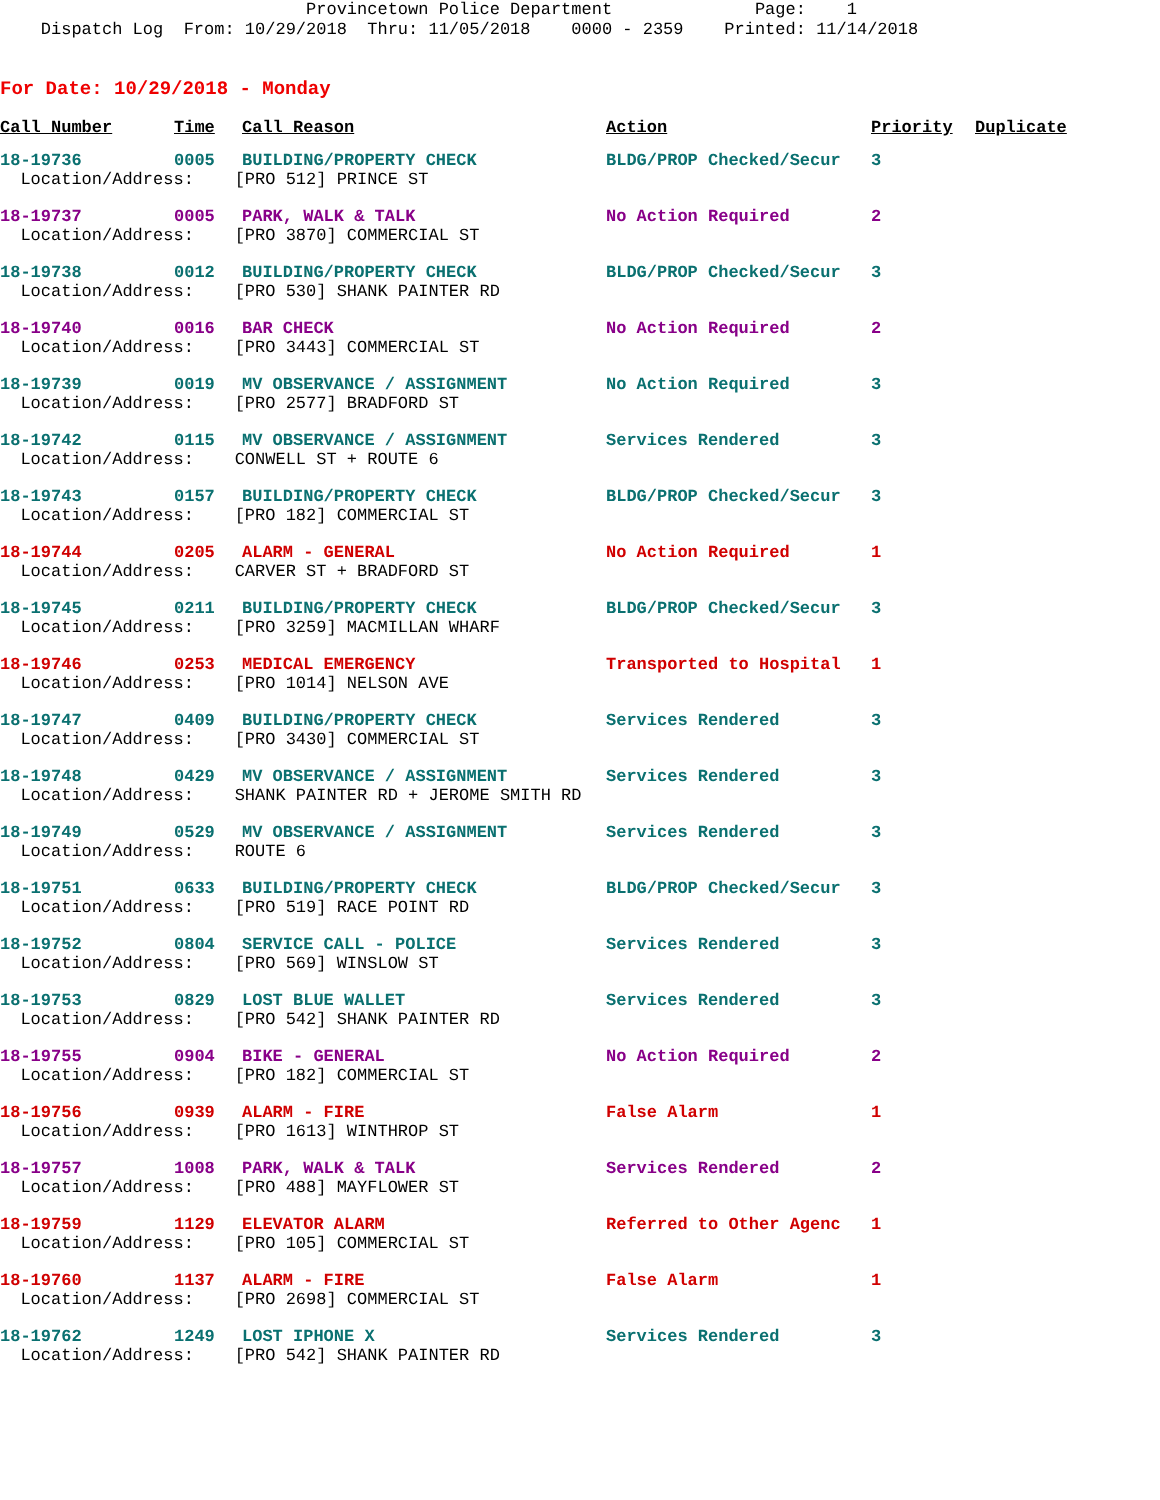Provincetown Police Department Page: 1 Dispatch Log From: 10/29/2018 Thru: 11/05/2018 0000 - 2359 Printed: 11/14/2018
For Date: 10/29/2018 - Monday
| Call Number | Time | Call Reason | Action | Priority | Duplicate |
| --- | --- | --- | --- | --- | --- |
| 18-19736 | 0005 | BUILDING/PROPERTY CHECK | BLDG/PROP Checked/Secur | 3 | |
| Location/Address: [PRO 512] PRINCE ST | | | | | |
| 18-19737 | 0005 | PARK, WALK & TALK | No Action Required | 2 | |
| Location/Address: [PRO 3870] COMMERCIAL ST | | | | | |
| 18-19738 | 0012 | BUILDING/PROPERTY CHECK | BLDG/PROP Checked/Secur | 3 | |
| Location/Address: [PRO 530] SHANK PAINTER RD | | | | | |
| 18-19740 | 0016 | BAR CHECK | No Action Required | 2 | |
| Location/Address: [PRO 3443] COMMERCIAL ST | | | | | |
| 18-19739 | 0019 | MV OBSERVANCE / ASSIGNMENT | No Action Required | 3 | |
| Location/Address: [PRO 2577] BRADFORD ST | | | | | |
| 18-19742 | 0115 | MV OBSERVANCE / ASSIGNMENT | Services Rendered | 3 | |
| Location/Address: CONWELL ST + ROUTE 6 | | | | | |
| 18-19743 | 0157 | BUILDING/PROPERTY CHECK | BLDG/PROP Checked/Secur | 3 | |
| Location/Address: [PRO 182] COMMERCIAL ST | | | | | |
| 18-19744 | 0205 | ALARM - GENERAL | No Action Required | 1 | |
| Location/Address: CARVER ST + BRADFORD ST | | | | | |
| 18-19745 | 0211 | BUILDING/PROPERTY CHECK | BLDG/PROP Checked/Secur | 3 | |
| Location/Address: [PRO 3259] MACMILLAN WHARF | | | | | |
| 18-19746 | 0253 | MEDICAL EMERGENCY | Transported to Hospital | 1 | |
| Location/Address: [PRO 1014] NELSON AVE | | | | | |
| 18-19747 | 0409 | BUILDING/PROPERTY CHECK | Services Rendered | 3 | |
| Location/Address: [PRO 3430] COMMERCIAL ST | | | | | |
| 18-19748 | 0429 | MV OBSERVANCE / ASSIGNMENT | Services Rendered | 3 | |
| Location/Address: SHANK PAINTER RD + JEROME SMITH RD | | | | | |
| 18-19749 | 0529 | MV OBSERVANCE / ASSIGNMENT | Services Rendered | 3 | |
| Location/Address: ROUTE 6 | | | | | |
| 18-19751 | 0633 | BUILDING/PROPERTY CHECK | BLDG/PROP Checked/Secur | 3 | |
| Location/Address: [PRO 519] RACE POINT RD | | | | | |
| 18-19752 | 0804 | SERVICE CALL - POLICE | Services Rendered | 3 | |
| Location/Address: [PRO 569] WINSLOW ST | | | | | |
| 18-19753 | 0829 | LOST BLUE WALLET | Services Rendered | 3 | |
| Location/Address: [PRO 542] SHANK PAINTER RD | | | | | |
| 18-19755 | 0904 | BIKE - GENERAL | No Action Required | 2 | |
| Location/Address: [PRO 182] COMMERCIAL ST | | | | | |
| 18-19756 | 0939 | ALARM - FIRE | False Alarm | 1 | |
| Location/Address: [PRO 1613] WINTHROP ST | | | | | |
| 18-19757 | 1008 | PARK, WALK & TALK | Services Rendered | 2 | |
| Location/Address: [PRO 488] MAYFLOWER ST | | | | | |
| 18-19759 | 1129 | ELEVATOR ALARM | Referred to Other Agenc | 1 | |
| Location/Address: [PRO 105] COMMERCIAL ST | | | | | |
| 18-19760 | 1137 | ALARM - FIRE | False Alarm | 1 | |
| Location/Address: [PRO 2698] COMMERCIAL ST | | | | | |
| 18-19762 | 1249 | LOST IPHONE X | Services Rendered | 3 | |
| Location/Address: [PRO 542] SHANK PAINTER RD | | | | | |